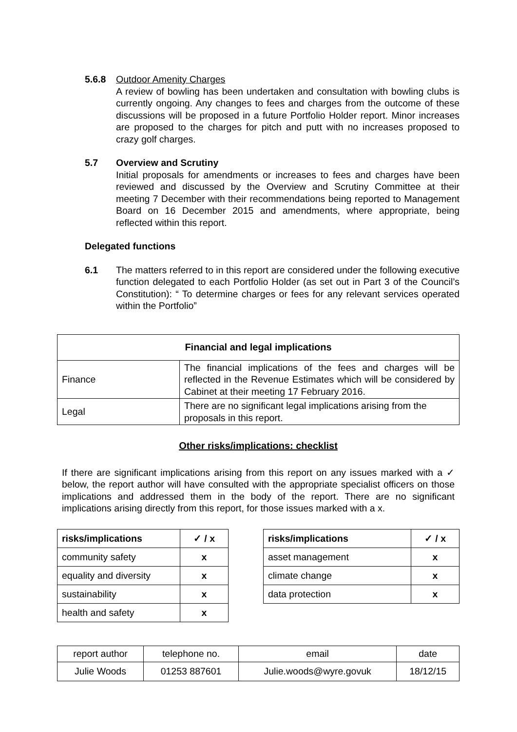5.6.8 Outdoor Amenity Charges
A review of bowling has been undertaken and consultation with bowling clubs is currently ongoing. Any changes to fees and charges from the outcome of these discussions will be proposed in a future Portfolio Holder report. Minor increases are proposed to the charges for pitch and putt with no increases proposed to crazy golf charges.
5.7 Overview and Scrutiny
Initial proposals for amendments or increases to fees and charges have been reviewed and discussed by the Overview and Scrutiny Committee at their meeting 7 December with their recommendations being reported to Management Board on 16 December 2015 and amendments, where appropriate, being reflected within this report.
Delegated functions
6.1 The matters referred to in this report are considered under the following executive function delegated to each Portfolio Holder (as set out in Part 3 of the Council’s Constitution): “ To determine charges or fees for any relevant services operated within the Portfolio”
| Financial and legal implications | |
| --- | --- |
| Finance | The financial implications of the fees and charges will be reflected in the Revenue Estimates which will be considered by Cabinet at their meeting 17 February 2016. |
| Legal | There are no significant legal implications arising from the proposals in this report. |
Other risks/implications: checklist
If there are significant implications arising from this report on any issues marked with a ✓ below, the report author will have consulted with the appropriate specialist officers on those implications and addressed them in the body of the report. There are no significant implications arising directly from this report, for those issues marked with a x.
| risks/implications | ✓ / x |
| --- | --- |
| community safety | x |
| equality and diversity | x |
| sustainability | x |
| health and safety | x |
| risks/implications | ✓ / x |
| --- | --- |
| asset management | x |
| climate change | x |
| data protection | x |
| report author | telephone no. | email | date |
| Julie Woods | 01253 887601 | Julie.woods@wyre.govuk | 18/12/15 |